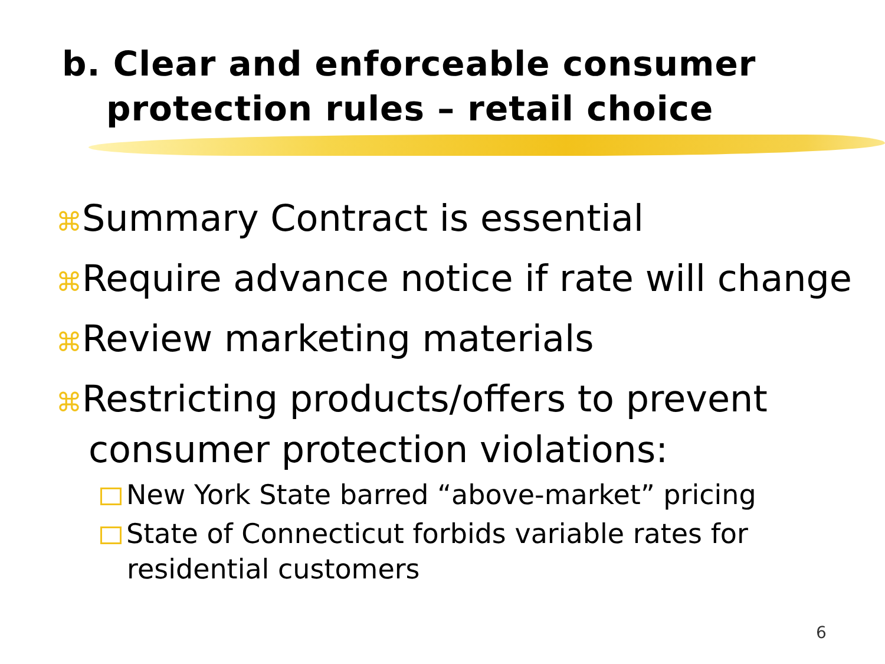b. Clear and enforceable consumer
protection rules – retail choice
⌘Summary Contract is essential
⌘Require advance notice if rate will change
⌘Review marketing materials
⌘Restricting products/offers to prevent consumer protection violations:
New York State barred “above-market” pricing
State of Connecticut forbids variable rates for residential customers
6